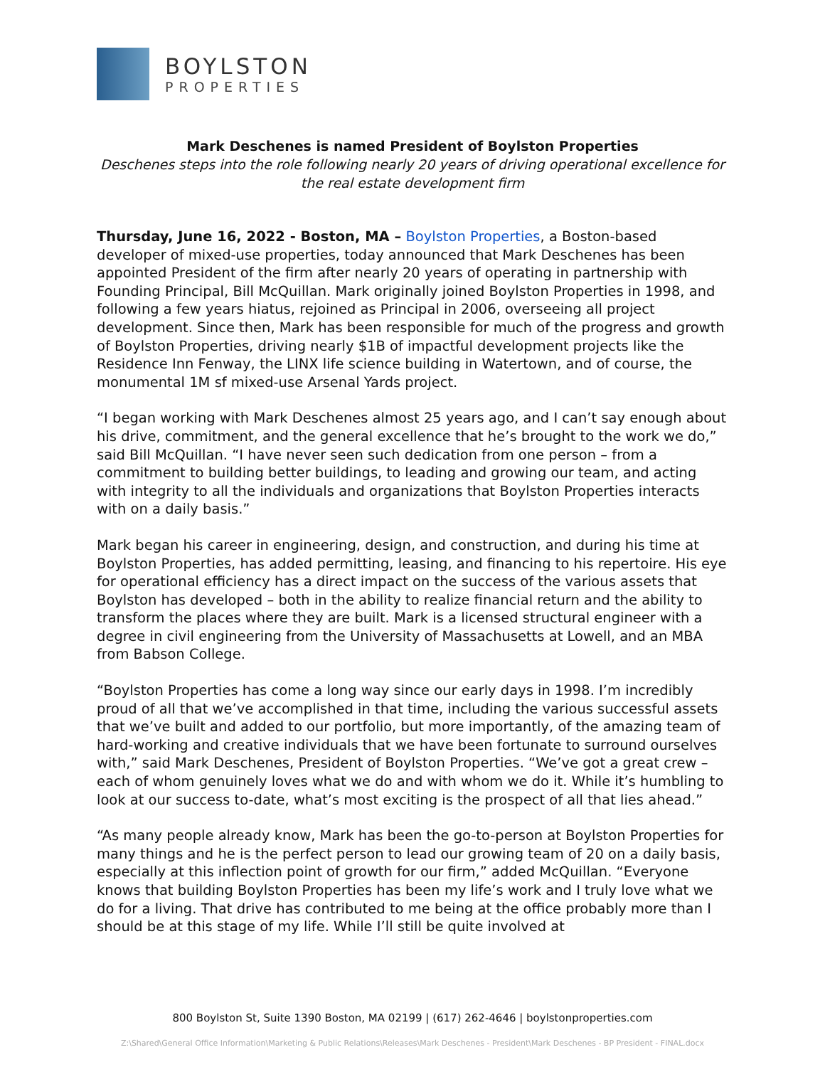BOYLSTON
PROPERTIES
Mark Deschenes is named President of Boylston Properties
Deschenes steps into the role following nearly 20 years of driving operational excellence for the real estate development firm
Thursday, June 16, 2022 - Boston, MA – Boylston Properties, a Boston-based developer of mixed-use properties, today announced that Mark Deschenes has been appointed President of the firm after nearly 20 years of operating in partnership with Founding Principal, Bill McQuillan. Mark originally joined Boylston Properties in 1998, and following a few years hiatus, rejoined as Principal in 2006, overseeing all project development. Since then, Mark has been responsible for much of the progress and growth of Boylston Properties, driving nearly $1B of impactful development projects like the Residence Inn Fenway, the LINX life science building in Watertown, and of course, the monumental 1M sf mixed-use Arsenal Yards project.
“I began working with Mark Deschenes almost 25 years ago, and I can’t say enough about his drive, commitment, and the general excellence that he’s brought to the work we do,” said Bill McQuillan. “I have never seen such dedication from one person – from a commitment to building better buildings, to leading and growing our team, and acting with integrity to all the individuals and organizations that Boylston Properties interacts with on a daily basis.”
Mark began his career in engineering, design, and construction, and during his time at Boylston Properties, has added permitting, leasing, and financing to his repertoire. His eye for operational efficiency has a direct impact on the success of the various assets that Boylston has developed – both in the ability to realize financial return and the ability to transform the places where they are built. Mark is a licensed structural engineer with a degree in civil engineering from the University of Massachusetts at Lowell, and an MBA from Babson College.
“Boylston Properties has come a long way since our early days in 1998. I’m incredibly proud of all that we’ve accomplished in that time, including the various successful assets that we’ve built and added to our portfolio, but more importantly, of the amazing team of hard-working and creative individuals that we have been fortunate to surround ourselves with,” said Mark Deschenes, President of Boylston Properties. “We’ve got a great crew – each of whom genuinely loves what we do and with whom we do it. While it’s humbling to look at our success to-date, what’s most exciting is the prospect of all that lies ahead.”
“As many people already know, Mark has been the go-to-person at Boylston Properties for many things and he is the perfect person to lead our growing team of 20 on a daily basis, especially at this inflection point of growth for our firm,” added McQuillan. “Everyone knows that building Boylston Properties has been my life’s work and I truly love what we do for a living. That drive has contributed to me being at the office probably more than I should be at this stage of my life. While I’ll still be quite involved at
800 Boylston St, Suite 1390 Boston, MA 02199 | (617) 262-4646 | boylstonproperties.com
Z:\Shared\General Office Information\Marketing & Public Relations\Releases\Mark Deschenes - President\Mark Deschenes - BP President - FINAL.docx